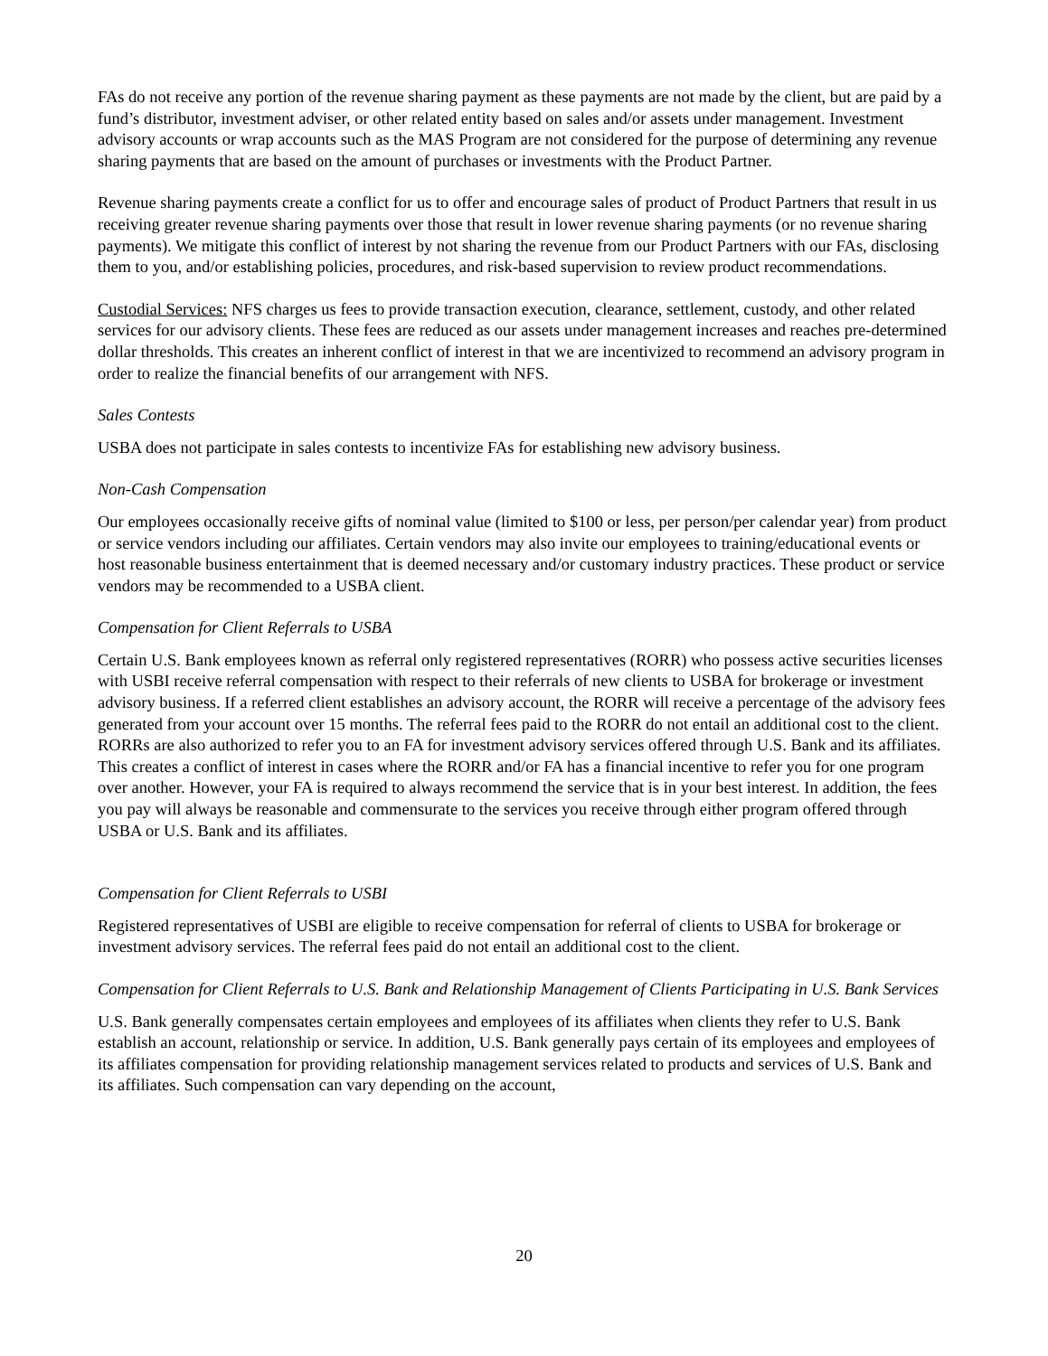FAs do not receive any portion of the revenue sharing payment as these payments are not made by the client, but are paid by a fund’s distributor, investment adviser, or other related entity based on sales and/or assets under management. Investment advisory accounts or wrap accounts such as the MAS Program are not considered for the purpose of determining any revenue sharing payments that are based on the amount of purchases or investments with the Product Partner.
Revenue sharing payments create a conflict for us to offer and encourage sales of product of Product Partners that result in us receiving greater revenue sharing payments over those that result in lower revenue sharing payments (or no revenue sharing payments). We mitigate this conflict of interest by not sharing the revenue from our Product Partners with our FAs, disclosing them to you, and/or establishing policies, procedures, and risk-based supervision to review product recommendations.
Custodial Services: NFS charges us fees to provide transaction execution, clearance, settlement, custody, and other related services for our advisory clients. These fees are reduced as our assets under management increases and reaches pre-determined dollar thresholds. This creates an inherent conflict of interest in that we are incentivized to recommend an advisory program in order to realize the financial benefits of our arrangement with NFS.
Sales Contests
USBA does not participate in sales contests to incentivize FAs for establishing new advisory business.
Non-Cash Compensation
Our employees occasionally receive gifts of nominal value (limited to $100 or less, per person/per calendar year) from product or service vendors including our affiliates. Certain vendors may also invite our employees to training/educational events or host reasonable business entertainment that is deemed necessary and/or customary industry practices. These product or service vendors may be recommended to a USBA client.
Compensation for Client Referrals to USBA
Certain U.S. Bank employees known as referral only registered representatives (RORR) who possess active securities licenses with USBI receive referral compensation with respect to their referrals of new clients to USBA for brokerage or investment advisory business. If a referred client establishes an advisory account, the RORR will receive a percentage of the advisory fees generated from your account over 15 months. The referral fees paid to the RORR do not entail an additional cost to the client. RORRs are also authorized to refer you to an FA for investment advisory services offered through U.S. Bank and its affiliates. This creates a conflict of interest in cases where the RORR and/or FA has a financial incentive to refer you for one program over another. However, your FA is required to always recommend the service that is in your best interest. In addition, the fees you pay will always be reasonable and commensurate to the services you receive through either program offered through USBA or U.S. Bank and its affiliates.
Compensation for Client Referrals to USBI
Registered representatives of USBI are eligible to receive compensation for referral of clients to USBA for brokerage or investment advisory services. The referral fees paid do not entail an additional cost to the client.
Compensation for Client Referrals to U.S. Bank and Relationship Management of Clients Participating in U.S. Bank Services
U.S. Bank generally compensates certain employees and employees of its affiliates when clients they refer to U.S. Bank establish an account, relationship or service. In addition, U.S. Bank generally pays certain of its employees and employees of its affiliates compensation for providing relationship management services related to products and services of U.S. Bank and its affiliates. Such compensation can vary depending on the account,
20